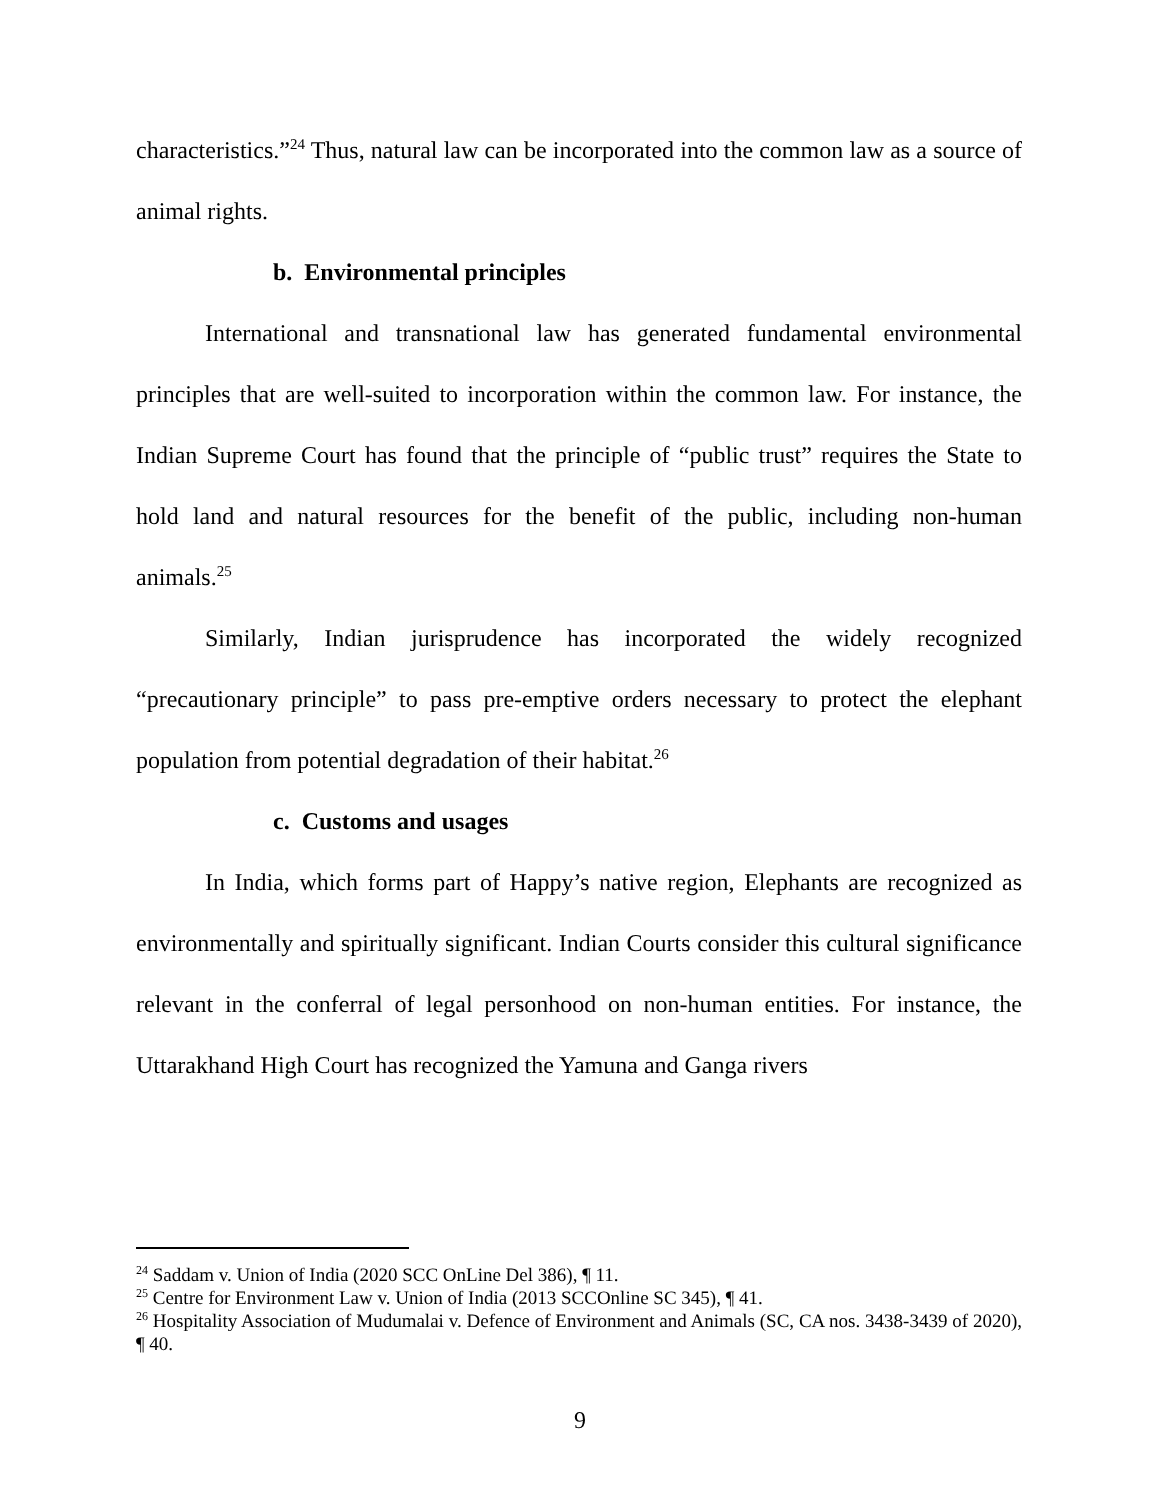characteristics.”<sup>24</sup> Thus, natural law can be incorporated into the common law as a source of animal rights.
b. Environmental principles
International and transnational law has generated fundamental environmental principles that are well-suited to incorporation within the common law. For instance, the Indian Supreme Court has found that the principle of “public trust” requires the State to hold land and natural resources for the benefit of the public, including non-human animals.<sup>25</sup>
Similarly, Indian jurisprudence has incorporated the widely recognized “precautionary principle” to pass pre-emptive orders necessary to protect the elephant population from potential degradation of their habitat.<sup>26</sup>
c. Customs and usages
In India, which forms part of Happy’s native region, Elephants are recognized as environmentally and spiritually significant. Indian Courts consider this cultural significance relevant in the conferral of legal personhood on non-human entities. For instance, the Uttarakhand High Court has recognized the Yamuna and Ganga rivers
<sup>24</sup> Saddam v. Union of India (2020 SCC OnLine Del 386), ¶ 11.
<sup>25</sup> Centre for Environment Law v. Union of India (2013 SCCOnline SC 345), ¶ 41.
<sup>26</sup> Hospitality Association of Mudumalai v. Defence of Environment and Animals (SC, CA nos. 3438-3439 of 2020), ¶ 40.
9